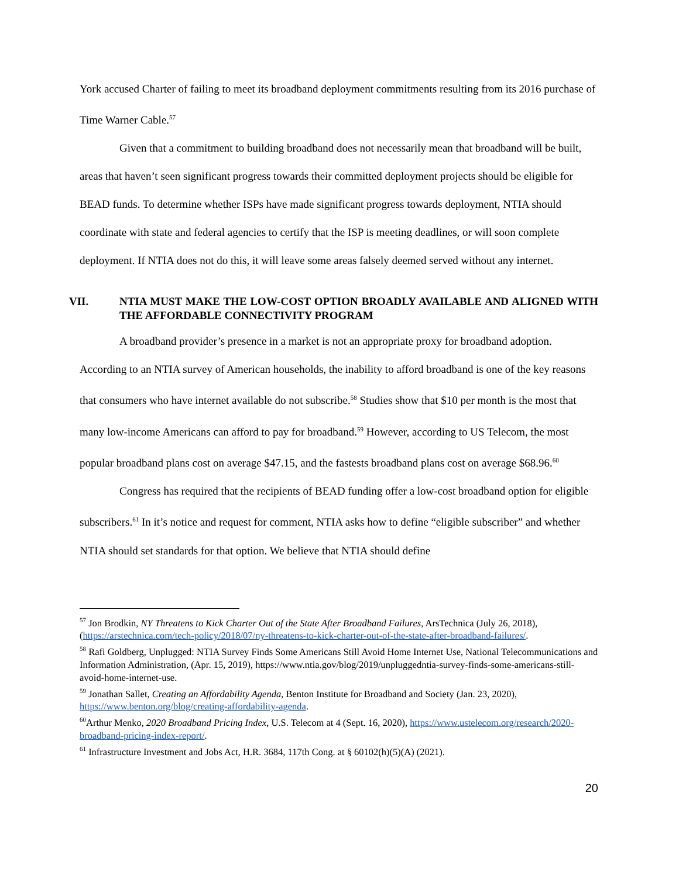York accused Charter of failing to meet its broadband deployment commitments resulting from its 2016 purchase of Time Warner Cable.<sup>57</sup>
Given that a commitment to building broadband does not necessarily mean that broadband will be built, areas that haven’t seen significant progress towards their committed deployment projects should be eligible for BEAD funds. To determine whether ISPs have made significant progress towards deployment, NTIA should coordinate with state and federal agencies to certify that the ISP is meeting deadlines, or will soon complete deployment. If NTIA does not do this, it will leave some areas falsely deemed served without any internet.
VII. NTIA MUST MAKE THE LOW-COST OPTION BROADLY AVAILABLE AND ALIGNED WITH THE AFFORDABLE CONNECTIVITY PROGRAM
A broadband provider’s presence in a market is not an appropriate proxy for broadband adoption. According to an NTIA survey of American households, the inability to afford broadband is one of the key reasons that consumers who have internet available do not subscribe.<sup>58</sup> Studies show that $10 per month is the most that many low-income Americans can afford to pay for broadband.<sup>59</sup> However, according to US Telecom, the most popular broadband plans cost on average $47.15, and the fastests broadband plans cost on average $68.96.<sup>60</sup>
Congress has required that the recipients of BEAD funding offer a low-cost broadband option for eligible subscribers.<sup>61</sup> In it’s notice and request for comment, NTIA asks how to define “eligible subscriber” and whether NTIA should set standards for that option. We believe that NTIA should define
<sup>57</sup> Jon Brodkin, NY Threatens to Kick Charter Out of the State After Broadband Failures, ArsTechnica (July 26, 2018), (https://arstechnica.com/tech-policy/2018/07/ny-threatens-to-kick-charter-out-of-the-state-after-broadband-failures/.
<sup>58</sup> Rafi Goldberg, Unplugged: NTIA Survey Finds Some Americans Still Avoid Home Internet Use, National Telecommunications and Information Administration, (Apr. 15, 2019), https://www.ntia.gov/blog/2019/unpluggedntia-survey-finds-some-americans-still-avoid-home-internet-use.
<sup>59</sup> Jonathan Sallet, Creating an Affordability Agenda, Benton Institute for Broadband and Society (Jan. 23, 2020), https://www.benton.org/blog/creating-affordability-agenda.
<sup>60</sup> Arthur Menko, 2020 Broadband Pricing Index, U.S. Telecom at 4 (Sept. 16, 2020), https://www.ustelecom.org/research/2020-broadband-pricing-index-report/.
<sup>61</sup> Infrastructure Investment and Jobs Act, H.R. 3684, 117th Cong. at § 60102(h)(5)(A) (2021).
20